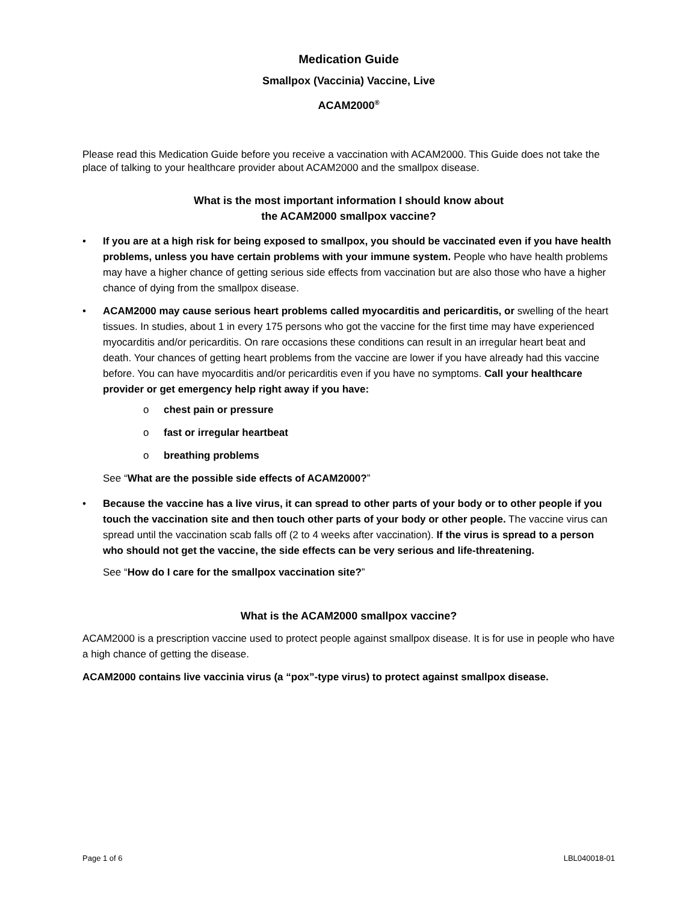Medication Guide
Smallpox (Vaccinia) Vaccine, Live
ACAM2000<sup>®</sup>
Please read this Medication Guide before you receive a vaccination with ACAM2000. This Guide does not take the place of talking to your healthcare provider about ACAM2000 and the smallpox disease.
What is the most important information I should know about
the ACAM2000 smallpox vaccine?
• If you are at a high risk for being exposed to smallpox, you should be vaccinated even if you have health problems, unless you have certain problems with your immune system. People who have health problems may have a higher chance of getting serious side effects from vaccination but are also those who have a higher chance of dying from the smallpox disease.
• ACAM2000 may cause serious heart problems called myocarditis and pericarditis, or swelling of the heart tissues. In studies, about 1 in every 175 persons who got the vaccine for the first time may have experienced myocarditis and/or pericarditis. On rare occasions these conditions can result in an irregular heart beat and death. Your chances of getting heart problems from the vaccine are lower if you have already had this vaccine before. You can have myocarditis and/or pericarditis even if you have no symptoms. Call your healthcare provider or get emergency help right away if you have:
o chest pain or pressure
o fast or irregular heartbeat
o breathing problems
See “What are the possible side effects of ACAM2000?”
• Because the vaccine has a live virus, it can spread to other parts of your body or to other people if you touch the vaccination site and then touch other parts of your body or other people. The vaccine virus can spread until the vaccination scab falls off (2 to 4 weeks after vaccination). If the virus is spread to a person who should not get the vaccine, the side effects can be very serious and life-threatening.
See “How do I care for the smallpox vaccination site?”
What is the ACAM2000 smallpox vaccine?
ACAM2000 is a prescription vaccine used to protect people against smallpox disease. It is for use in people who have a high chance of getting the disease.
ACAM2000 contains live vaccinia virus (a “pox”-type virus) to protect against smallpox disease.
Page 1 of 6 LBL040018-01